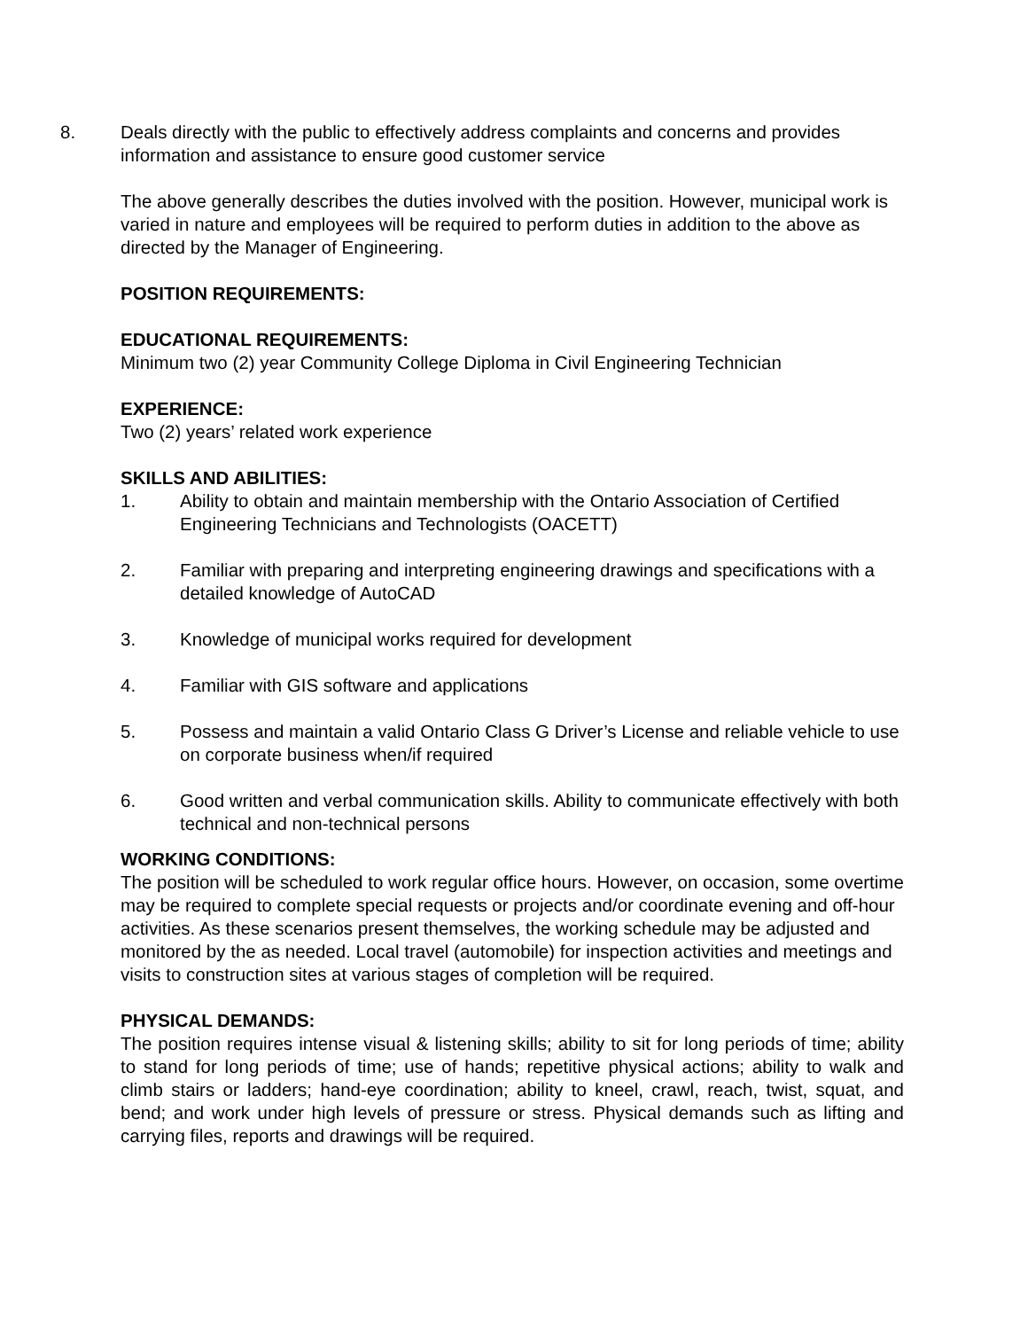8. Deals directly with the public to effectively address complaints and concerns and provides information and assistance to ensure good customer service
The above generally describes the duties involved with the position. However, municipal work is varied in nature and employees will be required to perform duties in addition to the above as directed by the Manager of Engineering.
POSITION REQUIREMENTS:
EDUCATIONAL REQUIREMENTS:
Minimum two (2) year Community College Diploma in Civil Engineering Technician
EXPERIENCE:
Two (2) years’ related work experience
SKILLS AND ABILITIES:
1. Ability to obtain and maintain membership with the Ontario Association of Certified Engineering Technicians and Technologists (OACETT)
2. Familiar with preparing and interpreting engineering drawings and specifications with a detailed knowledge of AutoCAD
3. Knowledge of municipal works required for development
4. Familiar with GIS software and applications
5. Possess and maintain a valid Ontario Class G Driver’s License and reliable vehicle to use on corporate business when/if required
6. Good written and verbal communication skills. Ability to communicate effectively with both technical and non-technical persons
WORKING CONDITIONS:
The position will be scheduled to work regular office hours. However, on occasion, some overtime may be required to complete special requests or projects and/or coordinate evening and off-hour activities. As these scenarios present themselves, the working schedule may be adjusted and monitored by the as needed. Local travel (automobile) for inspection activities and meetings and visits to construction sites at various stages of completion will be required.
PHYSICAL DEMANDS:
The position requires intense visual & listening skills; ability to sit for long periods of time; ability to stand for long periods of time; use of hands; repetitive physical actions; ability to walk and climb stairs or ladders; hand-eye coordination; ability to kneel, crawl, reach, twist, squat, and bend; and work under high levels of pressure or stress. Physical demands such as lifting and carrying files, reports and drawings will be required.